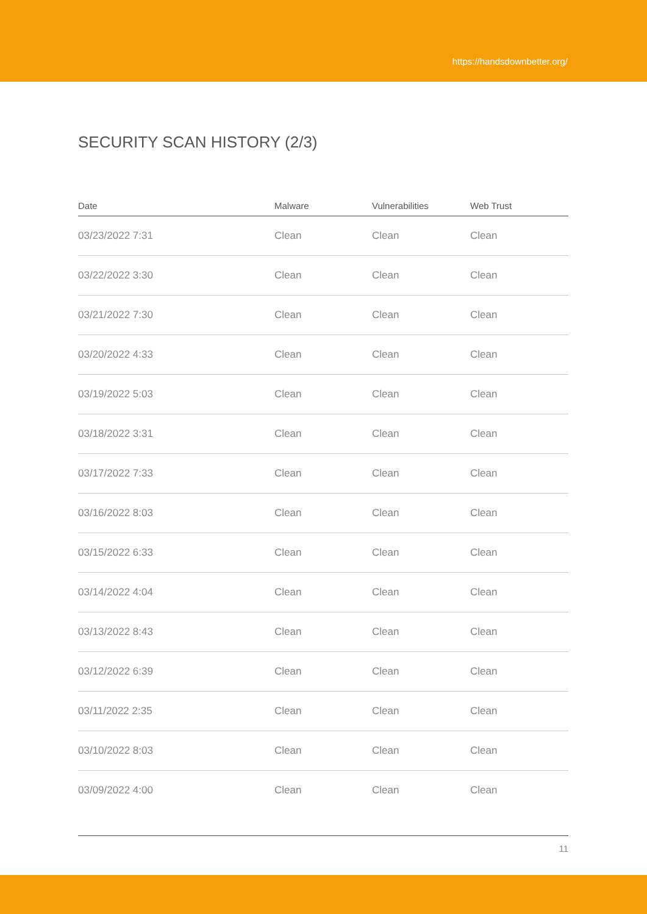https://handsdownbetter.org/
SECURITY SCAN HISTORY (2/3)
| Date | Malware | Vulnerabilities | Web Trust |
| --- | --- | --- | --- |
| 03/23/2022 7:31 | Clean | Clean | Clean |
| 03/22/2022 3:30 | Clean | Clean | Clean |
| 03/21/2022 7:30 | Clean | Clean | Clean |
| 03/20/2022 4:33 | Clean | Clean | Clean |
| 03/19/2022 5:03 | Clean | Clean | Clean |
| 03/18/2022 3:31 | Clean | Clean | Clean |
| 03/17/2022 7:33 | Clean | Clean | Clean |
| 03/16/2022 8:03 | Clean | Clean | Clean |
| 03/15/2022 6:33 | Clean | Clean | Clean |
| 03/14/2022 4:04 | Clean | Clean | Clean |
| 03/13/2022 8:43 | Clean | Clean | Clean |
| 03/12/2022 6:39 | Clean | Clean | Clean |
| 03/11/2022 2:35 | Clean | Clean | Clean |
| 03/10/2022 8:03 | Clean | Clean | Clean |
| 03/09/2022 4:00 | Clean | Clean | Clean |
11